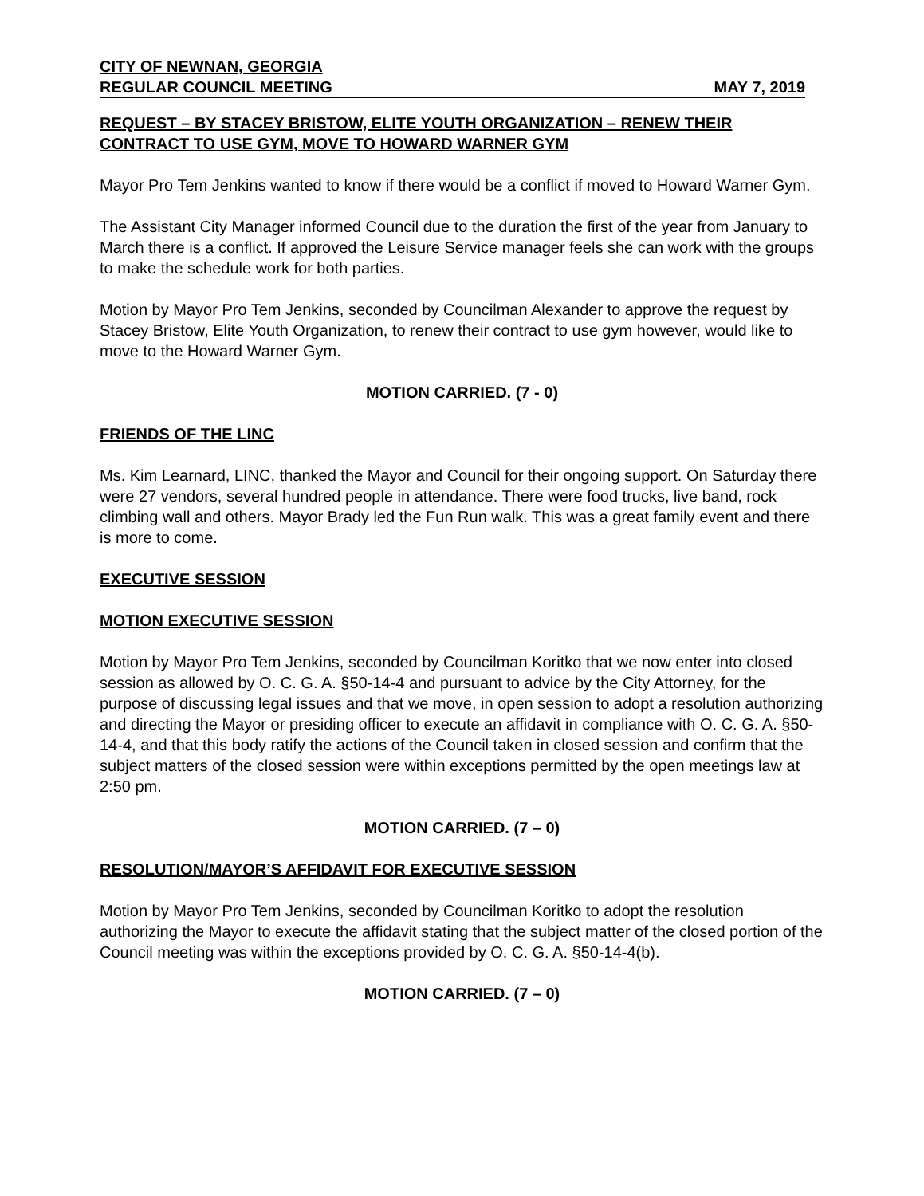CITY OF NEWNAN, GEORGIA
REGULAR COUNCIL MEETING MAY 7, 2019
REQUEST – BY STACEY BRISTOW, ELITE YOUTH ORGANIZATION – RENEW THEIR CONTRACT TO USE GYM, MOVE TO HOWARD WARNER GYM
Mayor Pro Tem Jenkins wanted to know if there would be a conflict if moved to Howard Warner Gym.
The Assistant City Manager informed Council due to the duration the first of the year from January to March there is a conflict. If approved the Leisure Service manager feels she can work with the groups to make the schedule work for both parties.
Motion by Mayor Pro Tem Jenkins, seconded by Councilman Alexander to approve the request by Stacey Bristow, Elite Youth Organization, to renew their contract to use gym however, would like to move to the Howard Warner Gym.
MOTION CARRIED. (7 - 0)
FRIENDS OF THE LINC
Ms. Kim Learnard, LINC, thanked the Mayor and Council for their ongoing support. On Saturday there were 27 vendors, several hundred people in attendance. There were food trucks, live band, rock climbing wall and others. Mayor Brady led the Fun Run walk. This was a great family event and there is more to come.
EXECUTIVE SESSION
MOTION EXECUTIVE SESSION
Motion by Mayor Pro Tem Jenkins, seconded by Councilman Koritko that we now enter into closed session as allowed by O. C. G. A. §50-14-4 and pursuant to advice by the City Attorney, for the purpose of discussing legal issues and that we move, in open session to adopt a resolution authorizing and directing the Mayor or presiding officer to execute an affidavit in compliance with O. C. G. A. §50-14-4, and that this body ratify the actions of the Council taken in closed session and confirm that the subject matters of the closed session were within exceptions permitted by the open meetings law at 2:50 pm.
MOTION CARRIED. (7 – 0)
RESOLUTION/MAYOR’S AFFIDAVIT FOR EXECUTIVE SESSION
Motion by Mayor Pro Tem Jenkins, seconded by Councilman Koritko to adopt the resolution authorizing the Mayor to execute the affidavit stating that the subject matter of the closed portion of the Council meeting was within the exceptions provided by O. C. G. A. §50-14-4(b).
MOTION CARRIED. (7 – 0)